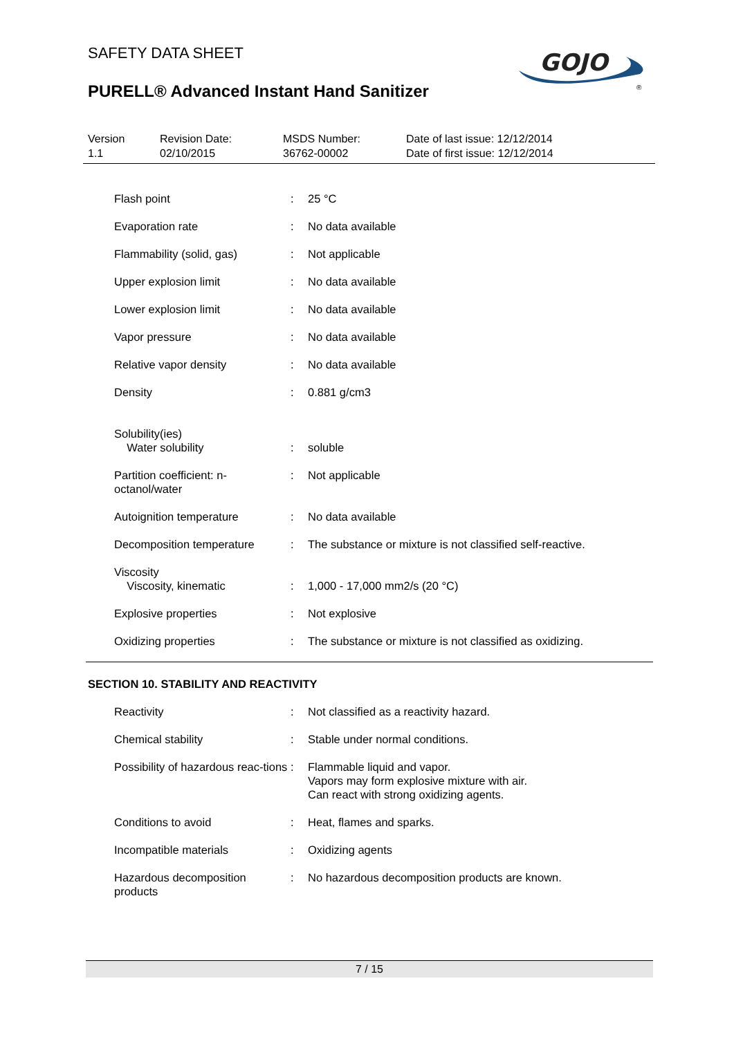SAFETY DATA SHEET
GOJO
®
PURELL® Advanced Instant Hand Sanitizer
| Version 1.1 | Revision Date: 02/10/2015 | MSDS Number: 36762-00002 | Date of last issue: 12/12/2014 Date of first issue: 12/12/2014 |
| Flash point | : | 25 °C |
| Evaporation rate | : | No data available |
| Flammability (solid, gas) | : | Not applicable |
| Upper explosion limit | : | No data available |
| Lower explosion limit | : | No data available |
| Vapor pressure | : | No data available |
| Relative vapor density | : | No data available |
| Density | : | 0.881 g/cm3 |
| Solubility(ies) Water solubility | : | soluble |
| Partition coefficient: n-octanol/water | : | Not applicable |
| Autoignition temperature | : | No data available |
| Decomposition temperature | : | The substance or mixture is not classified self-reactive. |
| Viscosity Viscosity, kinematic | : | 1,000 - 17,000 mm2/s (20 °C) |
| Explosive properties | : | Not explosive |
| Oxidizing properties | : | The substance or mixture is not classified as oxidizing. |
SECTION 10. STABILITY AND REACTIVITY
| Reactivity | : | Not classified as a reactivity hazard. |
| Chemical stability | : | Stable under normal conditions. |
| Possibility of hazardous reac-tions | : | Flammable liquid and vapor. Vapors may form explosive mixture with air. Can react with strong oxidizing agents. |
| Conditions to avoid | : | Heat, flames and sparks. |
| Incompatible materials | : | Oxidizing agents |
| Hazardous decomposition products | : | No hazardous decomposition products are known. |
7 / 15